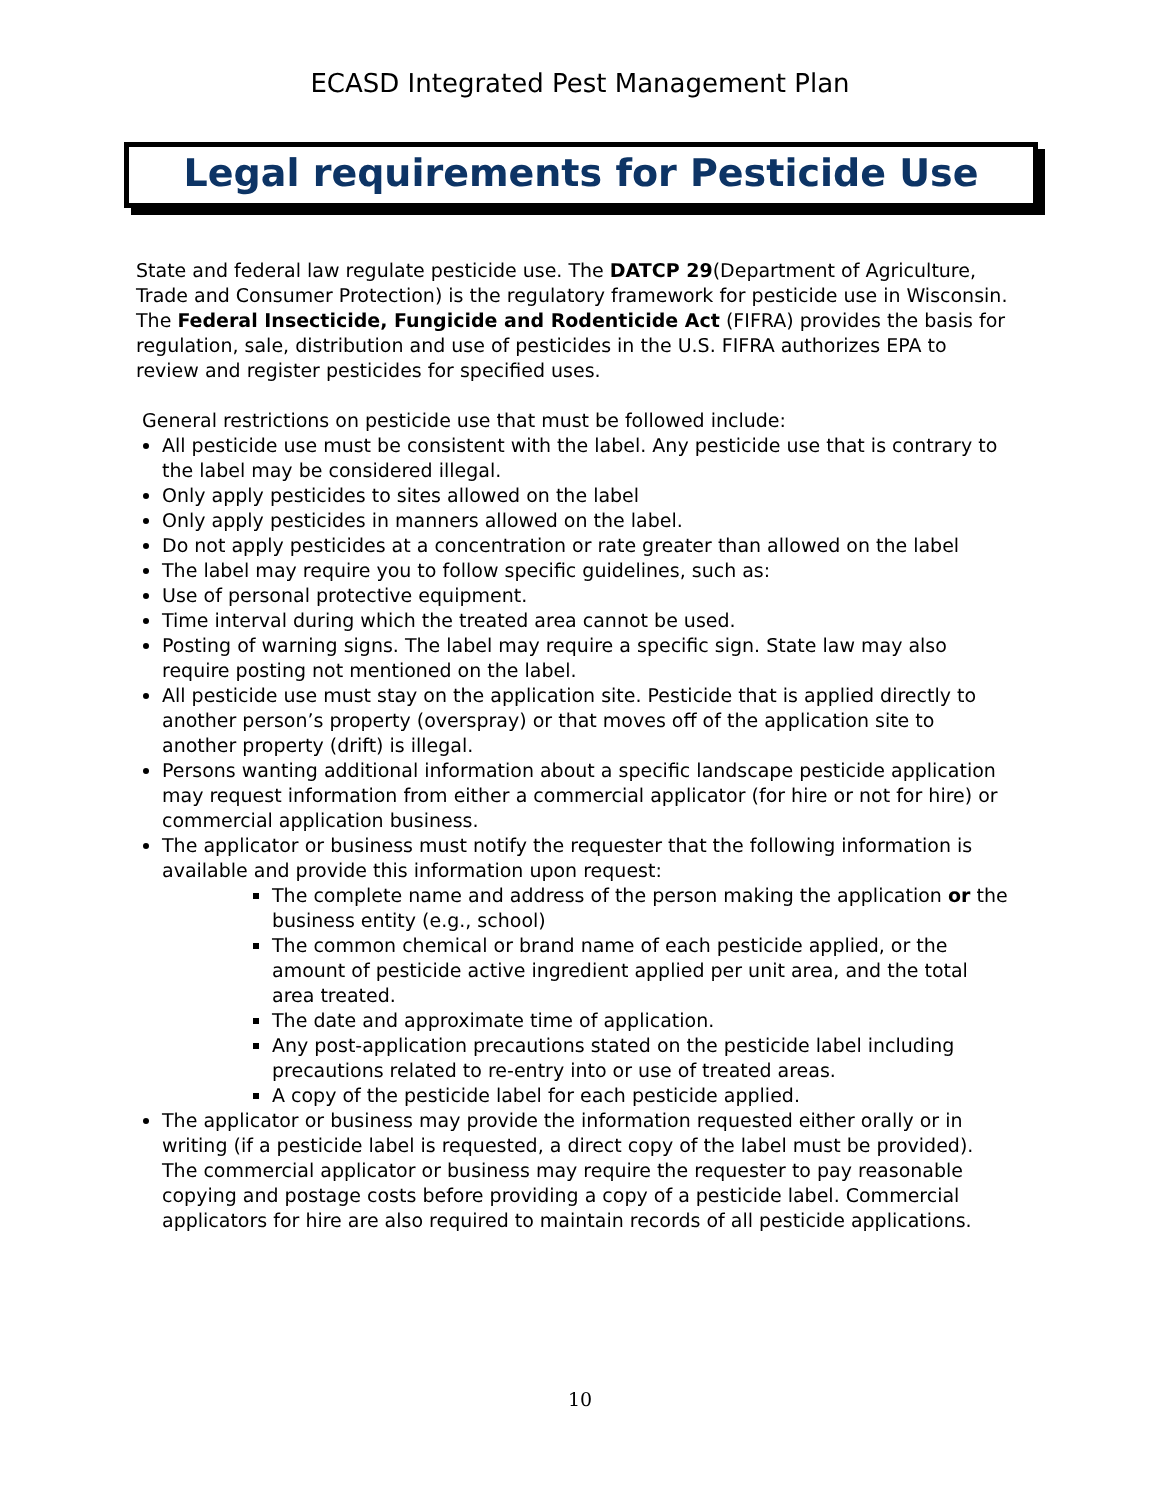ECASD Integrated Pest Management Plan
Legal requirements for Pesticide Use
State and federal law regulate pesticide use. The DATCP 29(Department of Agriculture, Trade and Consumer Protection) is the regulatory framework for pesticide use in Wisconsin. The Federal Insecticide, Fungicide and Rodenticide Act (FIFRA) provides the basis for regulation, sale, distribution and use of pesticides in the U.S. FIFRA authorizes EPA to review and register pesticides for specified uses.
General restrictions on pesticide use that must be followed include:
All pesticide use must be consistent with the label. Any pesticide use that is contrary to the label may be considered illegal.
Only apply pesticides to sites allowed on the label
Only apply pesticides in manners allowed on the label.
Do not apply pesticides at a concentration or rate greater than allowed on the label
The label may require you to follow specific guidelines, such as:
Use of personal protective equipment.
Time interval during which the treated area cannot be used.
Posting of warning signs. The label may require a specific sign. State law may also require posting not mentioned on the label.
All pesticide use must stay on the application site. Pesticide that is applied directly to another person’s property (overspray) or that moves off of the application site to another property (drift) is illegal.
Persons wanting additional information about a specific landscape pesticide application may request information from either a commercial applicator (for hire or not for hire) or commercial application business.
The applicator or business must notify the requester that the following information is available and provide this information upon request:
The complete name and address of the person making the application or the business entity (e.g., school)
The common chemical or brand name of each pesticide applied, or the amount of pesticide active ingredient applied per unit area, and the total area treated.
The date and approximate time of application.
Any post-application precautions stated on the pesticide label including precautions related to re-entry into or use of treated areas.
A copy of the pesticide label for each pesticide applied.
The applicator or business may provide the information requested either orally or in writing (if a pesticide label is requested, a direct copy of the label must be provided). The commercial applicator or business may require the requester to pay reasonable copying and postage costs before providing a copy of a pesticide label. Commercial applicators for hire are also required to maintain records of all pesticide applications.
10